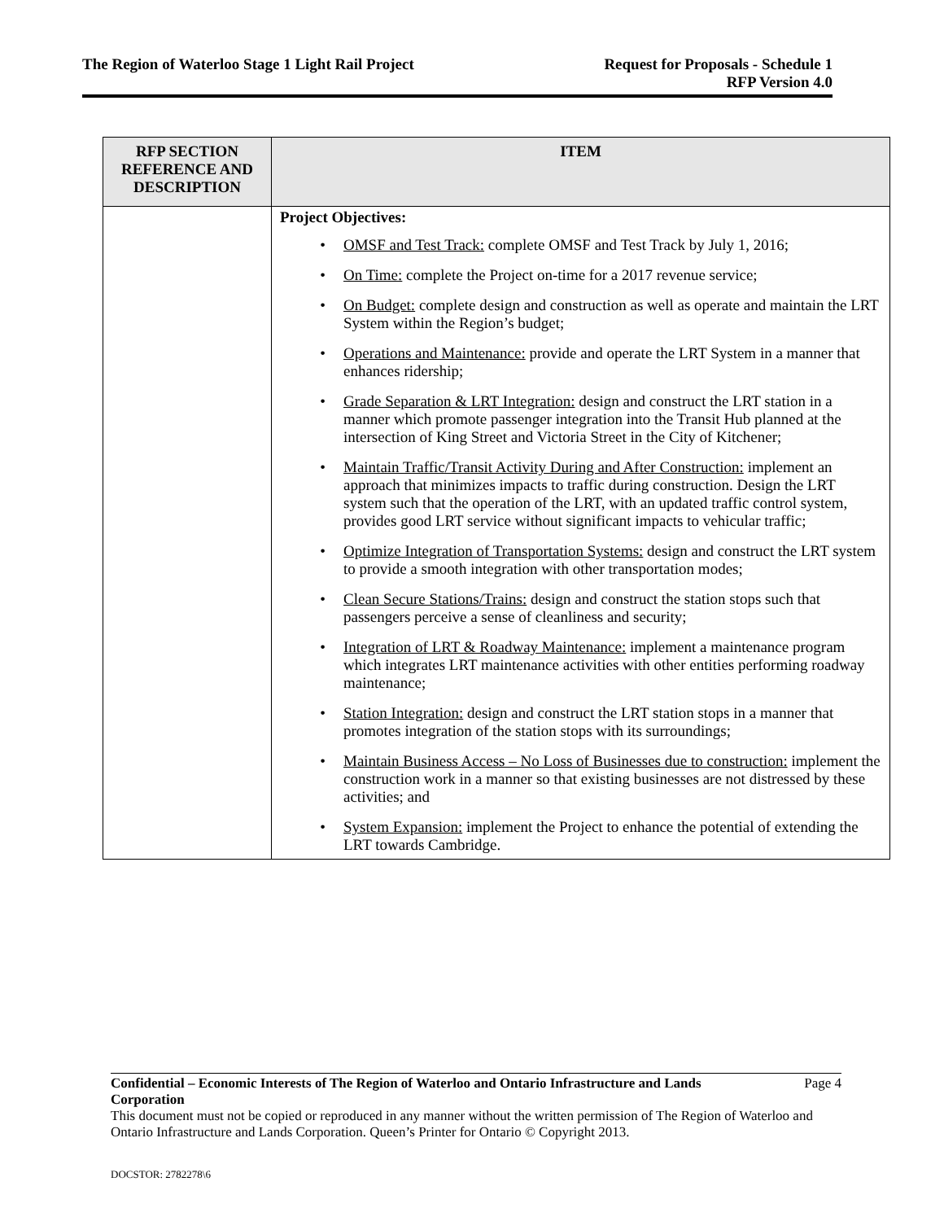The Region of Waterloo Stage 1 Light Rail Project
Request for Proposals - Schedule 1
RFP Version 4.0
| RFP SECTION REFERENCE AND DESCRIPTION | ITEM |
| --- | --- |
| | Project Objectives: • OMSF and Test Track: complete OMSF and Test Track by July 1, 2016; • On Time: complete the Project on-time for a 2017 revenue service; • On Budget: complete design and construction as well as operate and maintain the LRT System within the Region’s budget; • Operations and Maintenance: provide and operate the LRT System in a manner that enhances ridership; • Grade Separation & LRT Integration: design and construct the LRT station in a manner which promote passenger integration into the Transit Hub planned at the intersection of King Street and Victoria Street in the City of Kitchener; • Maintain Traffic/Transit Activity During and After Construction: implement an approach that minimizes impacts to traffic during construction. Design the LRT system such that the operation of the LRT, with an updated traffic control system, provides good LRT service without significant impacts to vehicular traffic; • Optimize Integration of Transportation Systems: design and construct the LRT system to provide a smooth integration with other transportation modes; • Clean Secure Stations/Trains: design and construct the station stops such that passengers perceive a sense of cleanliness and security; • Integration of LRT & Roadway Maintenance: implement a maintenance program which integrates LRT maintenance activities with other entities performing roadway maintenance; • Station Integration: design and construct the LRT station stops in a manner that promotes integration of the station stops with its surroundings; • Maintain Business Access – No Loss of Businesses due to construction: implement the construction work in a manner so that existing businesses are not distressed by these activities; and • System Expansion: implement the Project to enhance the potential of extending the LRT towards Cambridge. |
Confidential – Economic Interests of The Region of Waterloo and Ontario Infrastructure and Lands Corporation Page 4
This document must not be copied or reproduced in any manner without the written permission of The Region of Waterloo and Ontario Infrastructure and Lands Corporation. Queen’s Printer for Ontario © Copyright 2013.
DOCSTOR: 2782278\6